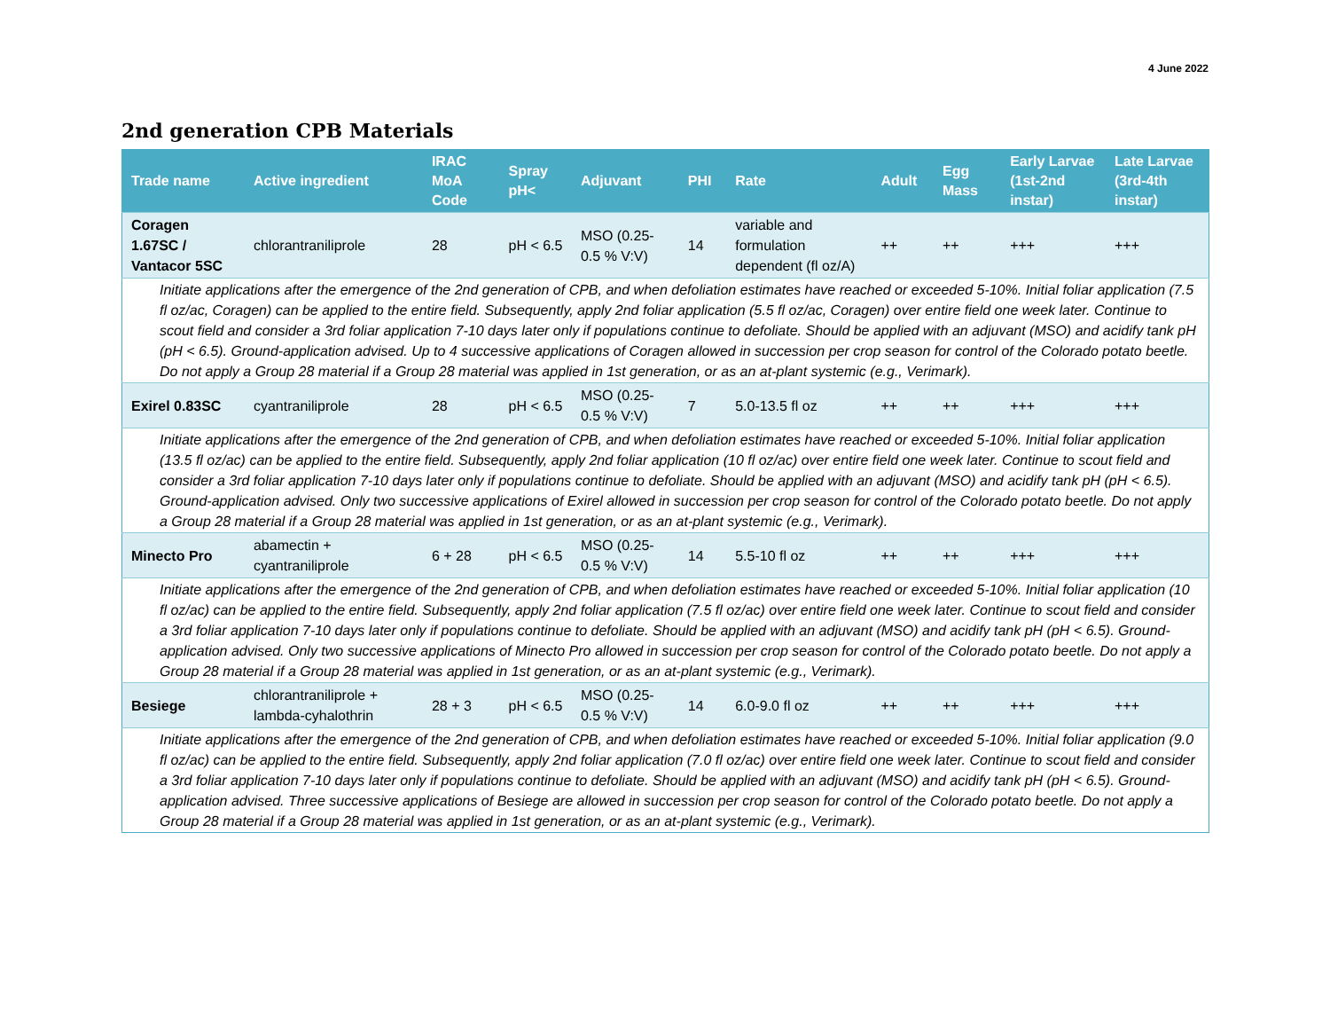4 June 2022
2nd generation CPB Materials
| Trade name | Active ingredient | IRAC MoA Code | Spray pH< | Adjuvant | PHI | Rate | Adult | Egg Mass | Early Larvae (1st-2nd instar) | Late Larvae (3rd-4th instar) |
| --- | --- | --- | --- | --- | --- | --- | --- | --- | --- | --- |
| Coragen 1.67SC / Vantacor 5SC | chlorantraniliprole | 28 | pH < 6.5 | MSO (0.25-0.5 % V:V) | 14 | variable and formulation dependent (fl oz/A) | ++ | ++ | +++ | +++ |
| Initiate applications after the emergence of the 2nd generation of CPB, and when defoliation estimates have reached or exceeded 5-10%. Initial foliar application (7.5 fl oz/ac, Coragen) can be applied to the entire field. Subsequently, apply 2nd foliar application (5.5 fl oz/ac, Coragen) over entire field one week later. Continue to scout field and consider a 3rd foliar application 7-10 days later only if populations continue to defoliate. Should be applied with an adjuvant (MSO) and acidify tank pH (pH < 6.5). Ground-application advised. Up to 4 successive applications of Coragen allowed in succession per crop season for control of the Colorado potato beetle. Do not apply a Group 28 material if a Group 28 material was applied in 1st generation, or as an at-plant systemic (e.g., Verimark). | | | | | | | | | | |
| Exirel 0.83SC | cyantraniliprole | 28 | pH < 6.5 | MSO (0.25-0.5 % V:V) | 7 | 5.0-13.5 fl oz | ++ | ++ | +++ | +++ |
| Initiate applications after the emergence of the 2nd generation of CPB, and when defoliation estimates have reached or exceeded 5-10%. Initial foliar application (13.5 fl oz/ac) can be applied to the entire field. Subsequently, apply 2nd foliar application (10 fl oz/ac) over entire field one week later. Continue to scout field and consider a 3rd foliar application 7-10 days later only if populations continue to defoliate. Should be applied with an adjuvant (MSO) and acidify tank pH (pH < 6.5). Ground-application advised. Only two successive applications of Exirel allowed in succession per crop season for control of the Colorado potato beetle. Do not apply a Group 28 material if a Group 28 material was applied in 1st generation, or as an at-plant systemic (e.g., Verimark). | | | | | | | | | | |
| Minecto Pro | abamectin + cyantraniliprole | 6 + 28 | pH < 6.5 | MSO (0.25-0.5 % V:V) | 14 | 5.5-10 fl oz | ++ | ++ | +++ | +++ |
| Initiate applications after the emergence of the 2nd generation of CPB, and when defoliation estimates have reached or exceeded 5-10%. Initial foliar application (10 fl oz/ac) can be applied to the entire field. Subsequently, apply 2nd foliar application (7.5 fl oz/ac) over entire field one week later. Continue to scout field and consider a 3rd foliar application 7-10 days later only if populations continue to defoliate. Should be applied with an adjuvant (MSO) and acidify tank pH (pH < 6.5). Ground-application advised. Only two successive applications of Minecto Pro allowed in succession per crop season for control of the Colorado potato beetle. Do not apply a Group 28 material if a Group 28 material was applied in 1st generation, or as an at-plant systemic (e.g., Verimark). | | | | | | | | | | |
| Besiege | chlorantraniliprole + lambda-cyhalothrin | 28 + 3 | pH < 6.5 | MSO (0.25-0.5 % V:V) | 14 | 6.0-9.0 fl oz | ++ | ++ | +++ | +++ |
| Initiate applications after the emergence of the 2nd generation of CPB, and when defoliation estimates have reached or exceeded 5-10%. Initial foliar application (9.0 fl oz/ac) can be applied to the entire field. Subsequently, apply 2nd foliar application (7.0 fl oz/ac) over entire field one week later. Continue to scout field and consider a 3rd foliar application 7-10 days later only if populations continue to defoliate. Should be applied with an adjuvant (MSO) and acidify tank pH (pH < 6.5). Ground-application advised. Three successive applications of Besiege are allowed in succession per crop season for control of the Colorado potato beetle. Do not apply a Group 28 material if a Group 28 material was applied in 1st generation, or as an at-plant systemic (e.g., Verimark). | | | | | | | | | | |